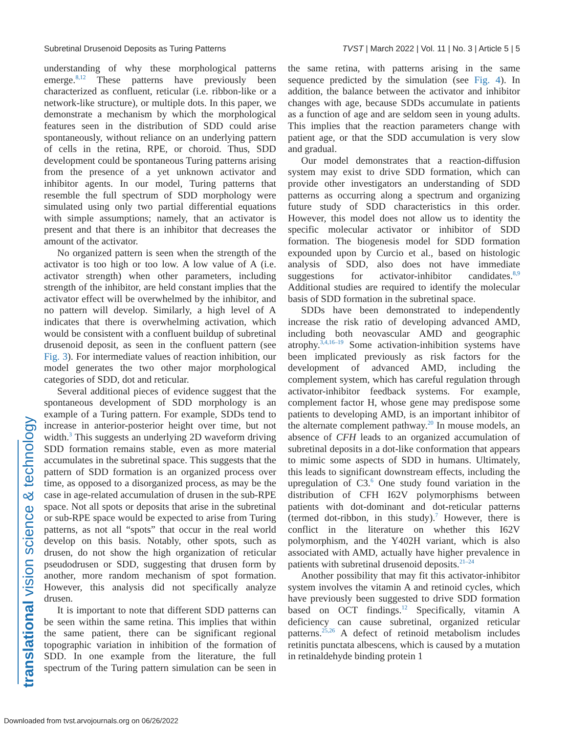Subretinal Drusenoid Deposits as Turing Patterns TVST | March 2022 | Vol. 11 | No. 3 | Article 5 | 5
translational vision science & technology
understanding of why these morphological patterns emerge.<sup>8,12</sup> These patterns have previously been characterized as confluent, reticular (i.e. ribbon-like or a network-like structure), or multiple dots. In this paper, we demonstrate a mechanism by which the morphological features seen in the distribution of SDD could arise spontaneously, without reliance on an underlying pattern of cells in the retina, RPE, or choroid. Thus, SDD development could be spontaneous Turing patterns arising from the presence of a yet unknown activator and inhibitor agents. In our model, Turing patterns that resemble the full spectrum of SDD morphology were simulated using only two partial differential equations with simple assumptions; namely, that an activator is present and that there is an inhibitor that decreases the amount of the activator.
No organized pattern is seen when the strength of the activator is too high or too low. A low value of A (i.e. activator strength) when other parameters, including strength of the inhibitor, are held constant implies that the activator effect will be overwhelmed by the inhibitor, and no pattern will develop. Similarly, a high level of A indicates that there is overwhelming activation, which would be consistent with a confluent buildup of subretinal drusenoid deposit, as seen in the confluent pattern (see Fig. 3). For intermediate values of reaction inhibition, our model generates the two other major morphological categories of SDD, dot and reticular.
Several additional pieces of evidence suggest that the spontaneous development of SDD morphology is an example of a Turing pattern. For example, SDDs tend to increase in anterior-posterior height over time, but not width.<sup>3</sup> This suggests an underlying 2D waveform driving SDD formation remains stable, even as more material accumulates in the subretinal space. This suggests that the pattern of SDD formation is an organized process over time, as opposed to a disorganized process, as may be the case in age-related accumulation of drusen in the sub-RPE space. Not all spots or deposits that arise in the subretinal or sub-RPE space would be expected to arise from Turing patterns, as not all “spots” that occur in the real world develop on this basis. Notably, other spots, such as drusen, do not show the high organization of reticular pseudodrusen or SDD, suggesting that drusen form by another, more random mechanism of spot formation. However, this analysis did not specifically analyze drusen.
It is important to note that different SDD patterns can be seen within the same retina. This implies that within the same patient, there can be significant regional topographic variation in inhibition of the formation of SDD. In one example from the literature, the full spectrum of the Turing pattern simulation can be seen in the same retina, with patterns arising in the same sequence predicted by the simulation (see Fig. 4). In addition, the balance between the activator and inhibitor changes with age, because SDDs accumulate in patients as a function of age and are seldom seen in young adults. This implies that the reaction parameters change with patient age, or that the SDD accumulation is very slow and gradual.
Our model demonstrates that a reaction-diffusion system may exist to drive SDD formation, which can provide other investigators an understanding of SDD patterns as occurring along a spectrum and organizing future study of SDD characteristics in this order. However, this model does not allow us to identity the specific molecular activator or inhibitor of SDD formation. The biogenesis model for SDD formation expounded upon by Curcio et al., based on histologic analysis of SDD, also does not have immediate suggestions for activator-inhibitor candidates.<sup>8,9</sup> Additional studies are required to identify the molecular basis of SDD formation in the subretinal space.
SDDs have been demonstrated to independently increase the risk ratio of developing advanced AMD, including both neovascular AMD and geographic atrophy.<sup>3,4,16–19</sup> Some activation-inhibition systems have been implicated previously as risk factors for the development of advanced AMD, including the complement system, which has careful regulation through activator-inhibitor feedback systems. For example, complement factor H, whose gene may predispose some patients to developing AMD, is an important inhibitor of the alternate complement pathway.<sup>20</sup> In mouse models, an absence of CFH leads to an organized accumulation of subretinal deposits in a dot-like conformation that appears to mimic some aspects of SDD in humans. Ultimately, this leads to significant downstream effects, including the upregulation of C3.<sup>6</sup> One study found variation in the distribution of CFH I62V polymorphisms between patients with dot-dominant and dot-reticular patterns (termed dot-ribbon, in this study).<sup>7</sup> However, there is conflict in the literature on whether this I62V polymorphism, and the Y402H variant, which is also associated with AMD, actually have higher prevalence in patients with subretinal drusenoid deposits.<sup>21–24</sup>
Another possibility that may fit this activator-inhibitor system involves the vitamin A and retinoid cycles, which have previously been suggested to drive SDD formation based on OCT findings.<sup>12</sup> Specifically, vitamin A deficiency can cause subretinal, organized reticular patterns.<sup>25,26</sup> A defect of retinoid metabolism includes retinitis punctata albescens, which is caused by a mutation in retinaldehyde binding protein 1
Downloaded from tvst.arvojournals.org on 06/26/2022